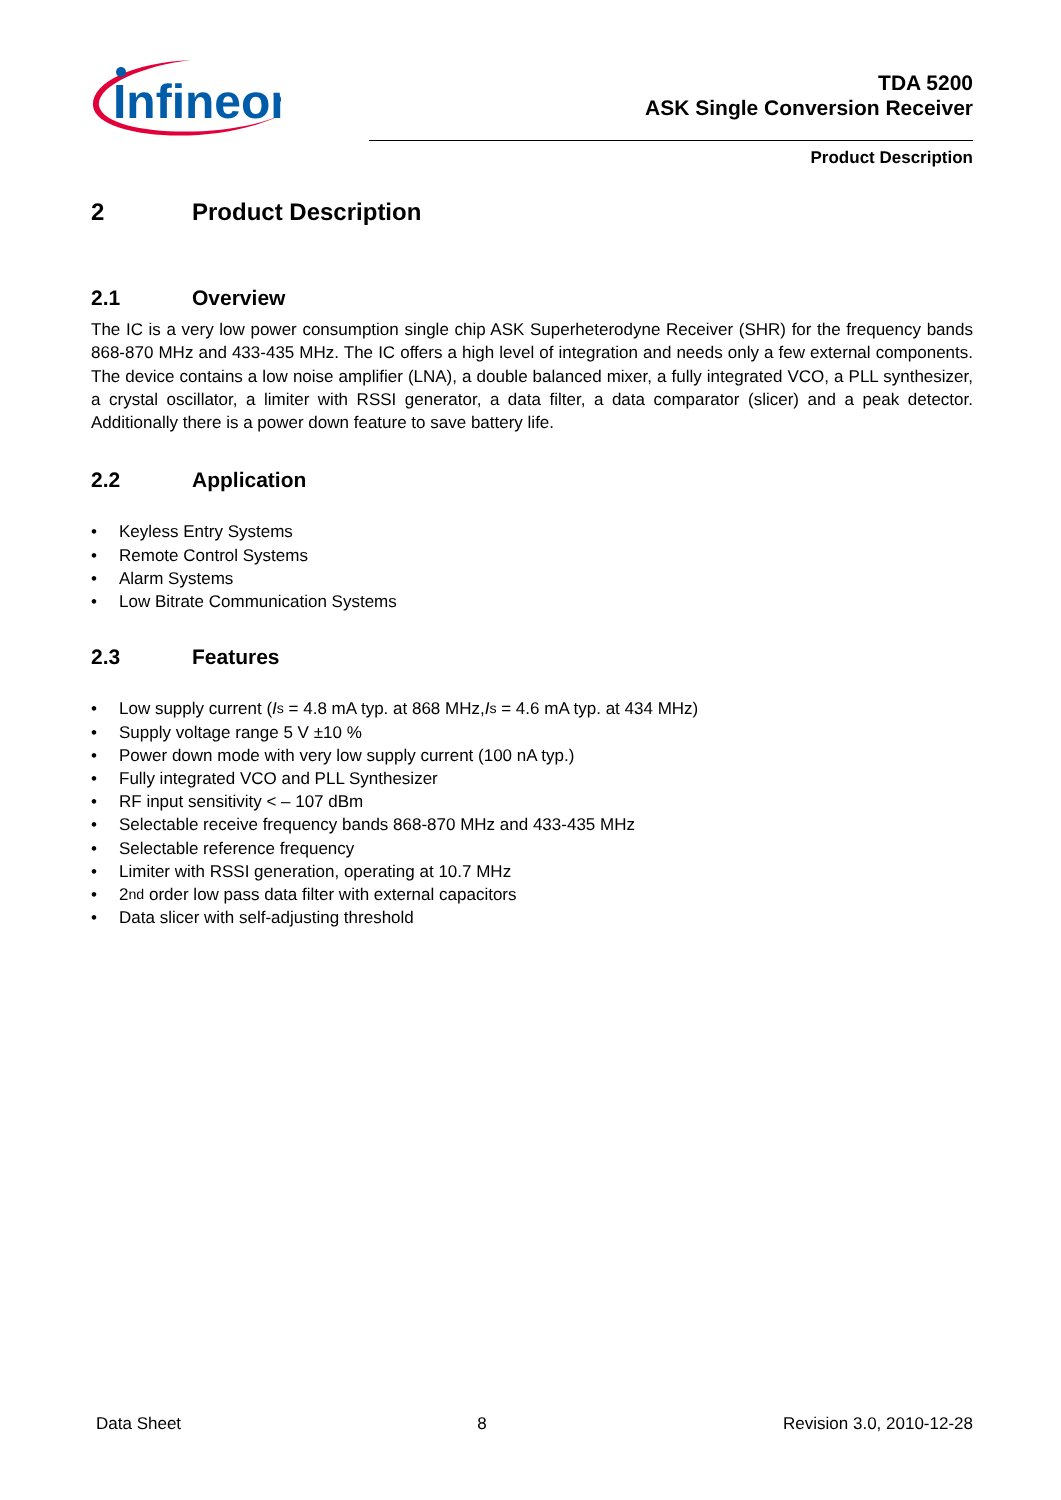Infineon
TDA 5200
ASK Single Conversion Receiver
Product Description
2 Product Description
2.1 Overview
The IC is a very low power consumption single chip ASK Superheterodyne Receiver (SHR) for the frequency bands 868-870 MHz and 433-435 MHz. The IC offers a high level of integration and needs only a few external components. The device contains a low noise amplifier (LNA), a double balanced mixer, a fully integrated VCO, a PLL synthesizer, a crystal oscillator, a limiter with RSSI generator, a data filter, a data comparator (slicer) and a peak detector. Additionally there is a power down feature to save battery life.
2.2 Application
• Keyless Entry Systems
• Remote Control Systems
• Alarm Systems
• Low Bitrate Communication Systems
2.3 Features
• Low supply current (I<sub>s</sub> = 4.8 mA typ. at 868 MHz, I<sub>s</sub> = 4.6 mA typ. at 434 MHz)
• Supply voltage range 5 V ±10 %
• Power down mode with very low supply current (100 nA typ.)
• Fully integrated VCO and PLL Synthesizer
• RF input sensitivity < – 107 dBm
• Selectable receive frequency bands 868-870 MHz and 433-435 MHz
• Selectable reference frequency
• Limiter with RSSI generation, operating at 10.7 MHz
• 2<sup>nd</sup> order low pass data filter with external capacitors
• Data slicer with self-adjusting threshold
Data Sheet 8 Revision 3.0, 2010-12-28